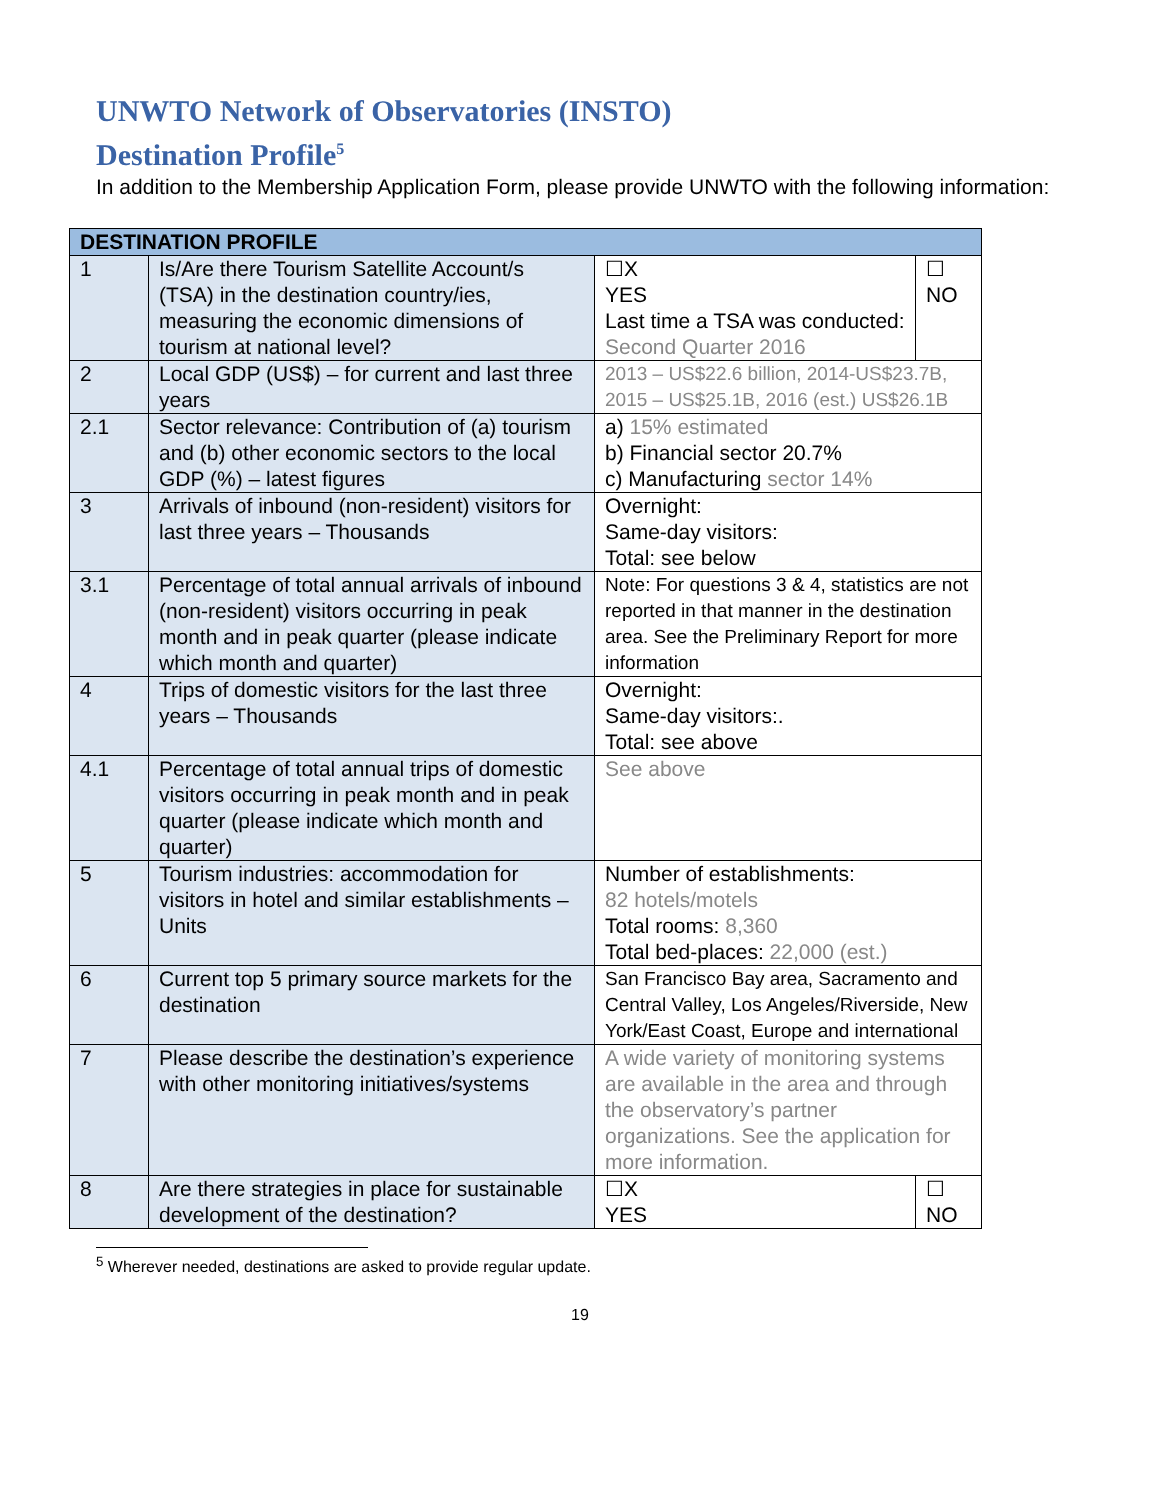UNWTO Network of Observatories (INSTO)
Destination Profile<sup>5</sup>
In addition to the Membership Application Form, please provide UNWTO with the following information:
| DESTINATION PROFILE | | | |
| --- | --- | --- | --- |
| 1 | Is/Are there Tourism Satellite Account/s (TSA) in the destination country/ies, measuring the economic dimensions of tourism at national level? | ☐X YES Last time a TSA was conducted: Second Quarter 2016 | ☐ NO |
| 2 | Local GDP (US$) – for current and last three years | 2013 – US$22.6 billion, 2014-US$23.7B, 2015 – US$25.1B, 2016 (est.) US$26.1B | |
| 2.1 | Sector relevance: Contribution of (a) tourism and (b) other economic sectors to the local GDP (%) – latest figures | a) 15% estimated b) Financial sector 20.7% c) Manufacturing sector 14% | |
| 3 | Arrivals of inbound (non-resident) visitors for last three years – Thousands | Overnight: Same-day visitors: Total: see below | |
| 3.1 | Percentage of total annual arrivals of inbound (non-resident) visitors occurring in peak month and in peak quarter (please indicate which month and quarter) | Note: For questions 3 & 4, statistics are not reported in that manner in the destination area. See the Preliminary Report for more information | |
| 4 | Trips of domestic visitors for the last three years – Thousands | Overnight: Same-day visitors:. Total: see above | |
| 4.1 | Percentage of total annual trips of domestic visitors occurring in peak month and in peak quarter (please indicate which month and quarter) | See above | |
| 5 | Tourism industries: accommodation for visitors in hotel and similar establishments – Units | Number of establishments: 82 hotels/motels Total rooms: 8,360 Total bed-places: 22,000 (est.) | |
| 6 | Current top 5 primary source markets for the destination | San Francisco Bay area, Sacramento and Central Valley, Los Angeles/Riverside, New York/East Coast, Europe and international | |
| 7 | Please describe the destination’s experience with other monitoring initiatives/systems | A wide variety of monitoring systems are available in the area and through the observatory’s partner organizations. See the application for more information. | |
| 8 | Are there strategies in place for sustainable development of the destination? | ☐X YES | ☐ NO |
<sup>5</sup> Wherever needed, destinations are asked to provide regular update.
19